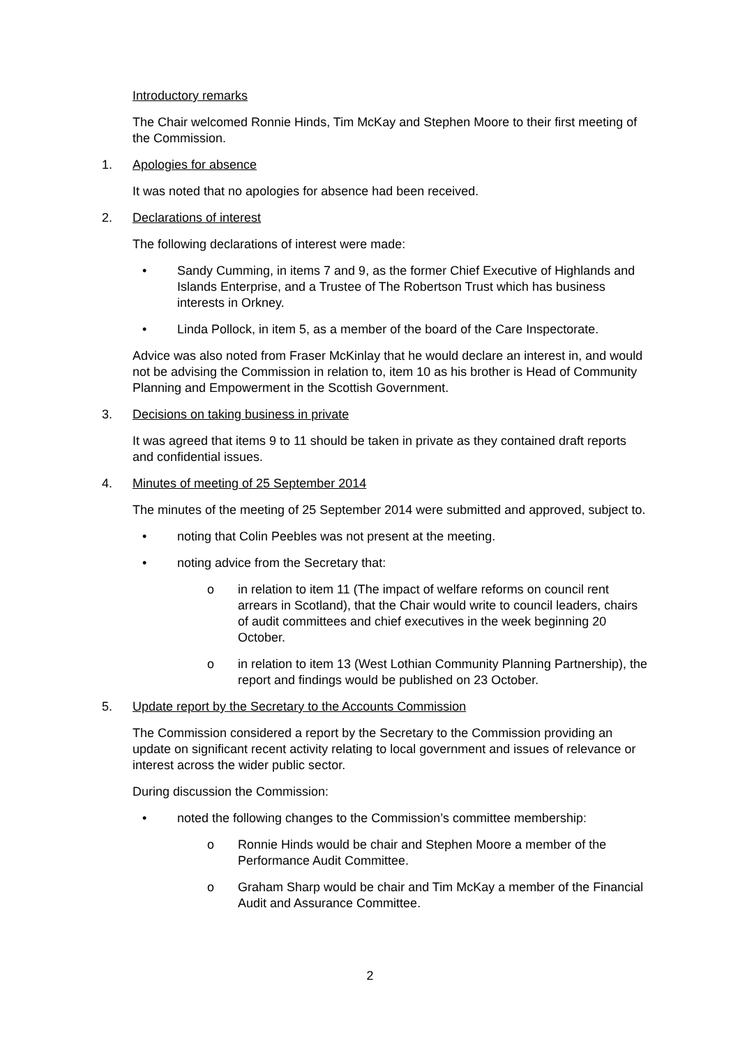Introductory remarks
The Chair welcomed Ronnie Hinds, Tim McKay and Stephen Moore to their first meeting of the Commission.
1. Apologies for absence
It was noted that no apologies for absence had been received.
2. Declarations of interest
The following declarations of interest were made:
• Sandy Cumming, in items 7 and 9, as the former Chief Executive of Highlands and Islands Enterprise, and a Trustee of The Robertson Trust which has business interests in Orkney.
• Linda Pollock, in item 5, as a member of the board of the Care Inspectorate.
Advice was also noted from Fraser McKinlay that he would declare an interest in, and would not be advising the Commission in relation to, item 10 as his brother is Head of Community Planning and Empowerment in the Scottish Government.
3. Decisions on taking business in private
It was agreed that items 9 to 11 should be taken in private as they contained draft reports and confidential issues.
4. Minutes of meeting of 25 September 2014
The minutes of the meeting of 25 September 2014 were submitted and approved, subject to.
• noting that Colin Peebles was not present at the meeting.
• noting advice from the Secretary that:
o in relation to item 11 (The impact of welfare reforms on council rent arrears in Scotland), that the Chair would write to council leaders, chairs of audit committees and chief executives in the week beginning 20 October.
o in relation to item 13 (West Lothian Community Planning Partnership), the report and findings would be published on 23 October.
5. Update report by the Secretary to the Accounts Commission
The Commission considered a report by the Secretary to the Commission providing an update on significant recent activity relating to local government and issues of relevance or interest across the wider public sector.
During discussion the Commission:
• noted the following changes to the Commission’s committee membership:
o Ronnie Hinds would be chair and Stephen Moore a member of the Performance Audit Committee.
o Graham Sharp would be chair and Tim McKay a member of the Financial Audit and Assurance Committee.
2